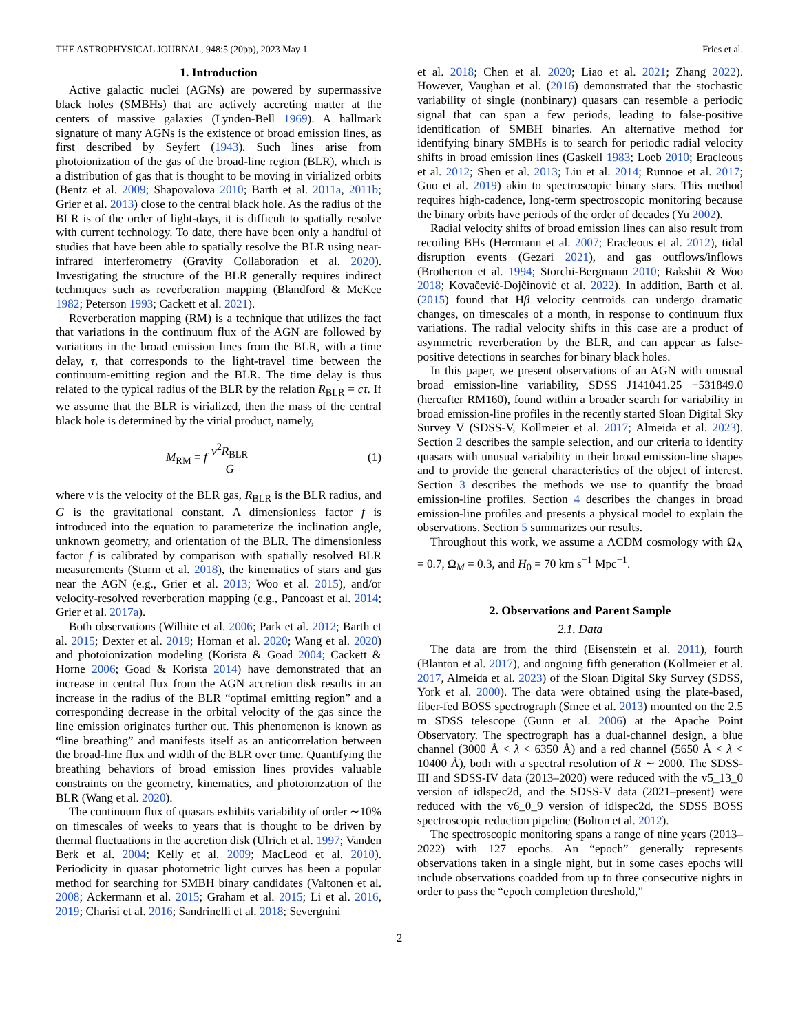THE ASTROPHYSICAL JOURNAL, 948:5 (20pp), 2023 May 1 Fries et al.
1. Introduction
Active galactic nuclei (AGNs) are powered by supermassive black holes (SMBHs) that are actively accreting matter at the centers of massive galaxies (Lynden-Bell 1969). A hallmark signature of many AGNs is the existence of broad emission lines, as first described by Seyfert (1943). Such lines arise from photoionization of the gas of the broad-line region (BLR), which is a distribution of gas that is thought to be moving in virialized orbits (Bentz et al. 2009; Shapovalova 2010; Barth et al. 2011a, 2011b; Grier et al. 2013) close to the central black hole. As the radius of the BLR is of the order of light-days, it is difficult to spatially resolve with current technology. To date, there have been only a handful of studies that have been able to spatially resolve the BLR using near-infrared interferometry (Gravity Collaboration et al. 2020). Investigating the structure of the BLR generally requires indirect techniques such as reverberation mapping (Blandford & McKee 1982; Peterson 1993; Cackett et al. 2021).
Reverberation mapping (RM) is a technique that utilizes the fact that variations in the continuum flux of the AGN are followed by variations in the broad emission lines from the BLR, with a time delay, τ, that corresponds to the light-travel time between the continuum-emitting region and the BLR. The time delay is thus related to the typical radius of the BLR by the relation R<sub>BLR</sub> = cτ. If we assume that the BLR is virialized, then the mass of the central black hole is determined by the virial product, namely,
M<sub>RM</sub> = f v<sup>2</sup>R<sub>BLR</sub> G (1)
where v is the velocity of the BLR gas, R<sub>BLR</sub> is the BLR radius, and G is the gravitational constant. A dimensionless factor f is introduced into the equation to parameterize the inclination angle, unknown geometry, and orientation of the BLR. The dimensionless factor f is calibrated by comparison with spatially resolved BLR measurements (Sturm et al. 2018), the kinematics of stars and gas near the AGN (e.g., Grier et al. 2013; Woo et al. 2015), and/or velocity-resolved reverberation mapping (e.g., Pancoast et al. 2014; Grier et al. 2017a).
Both observations (Wilhite et al. 2006; Park et al. 2012; Barth et al. 2015; Dexter et al. 2019; Homan et al. 2020; Wang et al. 2020) and photoionization modeling (Korista & Goad 2004; Cackett & Horne 2006; Goad & Korista 2014) have demonstrated that an increase in central flux from the AGN accretion disk results in an increase in the radius of the BLR “optimal emitting region” and a corresponding decrease in the orbital velocity of the gas since the line emission originates further out. This phenomenon is known as “line breathing” and manifests itself as an anticorrelation between the broad-line flux and width of the BLR over time. Quantifying the breathing behaviors of broad emission lines provides valuable constraints on the geometry, kinematics, and photoionzation of the BLR (Wang et al. 2020).
The continuum flux of quasars exhibits variability of order ∼10% on timescales of weeks to years that is thought to be driven by thermal fluctuations in the accretion disk (Ulrich et al. 1997; Vanden Berk et al. 2004; Kelly et al. 2009; MacLeod et al. 2010). Periodicity in quasar photometric light curves has been a popular method for searching for SMBH binary candidates (Valtonen et al. 2008; Ackermann et al. 2015; Graham et al. 2015; Li et al. 2016, 2019; Charisi et al. 2016; Sandrinelli et al. 2018; Severgnini
et al. 2018; Chen et al. 2020; Liao et al. 2021; Zhang 2022). However, Vaughan et al. (2016) demonstrated that the stochastic variability of single (nonbinary) quasars can resemble a periodic signal that can span a few periods, leading to false-positive identification of SMBH binaries. An alternative method for identifying binary SMBHs is to search for periodic radial velocity shifts in broad emission lines (Gaskell 1983; Loeb 2010; Eracleous et al. 2012; Shen et al. 2013; Liu et al. 2014; Runnoe et al. 2017; Guo et al. 2019) akin to spectroscopic binary stars. This method requires high-cadence, long-term spectroscopic monitoring because the binary orbits have periods of the order of decades (Yu 2002).
Radial velocity shifts of broad emission lines can also result from recoiling BHs (Herrmann et al. 2007; Eracleous et al. 2012), tidal disruption events (Gezari 2021), and gas outflows/inflows (Brotherton et al. 1994; Storchi-Bergmann 2010; Rakshit & Woo 2018; Kovačević-Dojčinović et al. 2022). In addition, Barth et al. (2015) found that Hβ velocity centroids can undergo dramatic changes, on timescales of a month, in response to continuum flux variations. The radial velocity shifts in this case are a product of asymmetric reverberation by the BLR, and can appear as false-positive detections in searches for binary black holes.
In this paper, we present observations of an AGN with unusual broad emission-line variability, SDSS J141041.25 +531849.0 (hereafter RM160), found within a broader search for variability in broad emission-line profiles in the recently started Sloan Digital Sky Survey V (SDSS-V, Kollmeier et al. 2017; Almeida et al. 2023). Section 2 describes the sample selection, and our criteria to identify quasars with unusual variability in their broad emission-line shapes and to provide the general characteristics of the object of interest. Section 3 describes the methods we use to quantify the broad emission-line profiles. Section 4 describes the changes in broad emission-line profiles and presents a physical model to explain the observations. Section 5 summarizes our results.
Throughout this work, we assume a ΛCDM cosmology with Ω<sub>Λ</sub> = 0.7, Ω<sub>M</sub> = 0.3, and H<sub>0</sub> = 70 km s<sup>−1</sup> Mpc<sup>−1</sup>.
2. Observations and Parent Sample
2.1. Data
The data are from the third (Eisenstein et al. 2011), fourth (Blanton et al. 2017), and ongoing fifth generation (Kollmeier et al. 2017, Almeida et al. 2023) of the Sloan Digital Sky Survey (SDSS, York et al. 2000). The data were obtained using the plate-based, fiber-fed BOSS spectrograph (Smee et al. 2013) mounted on the 2.5 m SDSS telescope (Gunn et al. 2006) at the Apache Point Observatory. The spectrograph has a dual-channel design, a blue channel (3000 Å < λ < 6350 Å) and a red channel (5650 Å < λ < 10400 Å), both with a spectral resolution of R ∼ 2000. The SDSS-III and SDSS-IV data (2013–2020) were reduced with the v5_13_0 version of idlspec2d, and the SDSS-V data (2021–present) were reduced with the v6_0_9 version of idlspec2d, the SDSS BOSS spectroscopic reduction pipeline (Bolton et al. 2012).
The spectroscopic monitoring spans a range of nine years (2013–2022) with 127 epochs. An “epoch” generally represents observations taken in a single night, but in some cases epochs will include observations coadded from up to three consecutive nights in order to pass the “epoch completion threshold,”
2